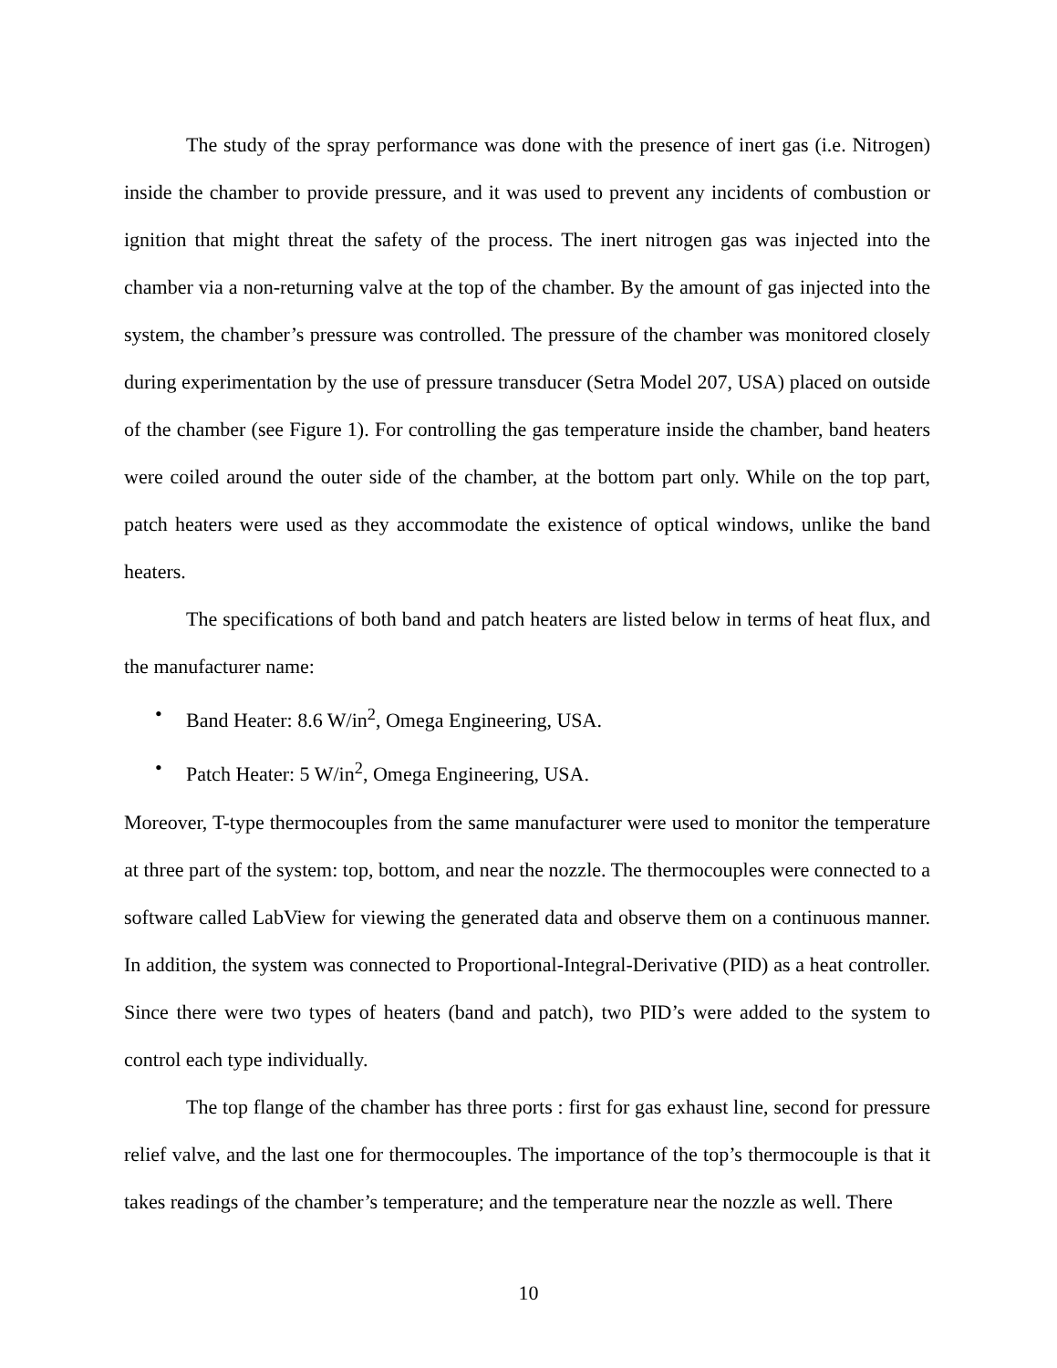The study of the spray performance was done with the presence of inert gas (i.e. Nitrogen) inside the chamber to provide pressure, and it was used to prevent any incidents of combustion or ignition that might threat the safety of the process. The inert nitrogen gas was injected into the chamber via a non-returning valve at the top of the chamber. By the amount of gas injected into the system, the chamber’s pressure was controlled. The pressure of the chamber was monitored closely during experimentation by the use of pressure transducer (Setra Model 207, USA) placed on outside of the chamber (see Figure 1). For controlling the gas temperature inside the chamber, band heaters were coiled around the outer side of the chamber, at the bottom part only. While on the top part, patch heaters were used as they accommodate the existence of optical windows, unlike the band heaters.
The specifications of both band and patch heaters are listed below in terms of heat flux, and the manufacturer name:
• Band Heater: 8.6 W/in<sup>2</sup>, Omega Engineering, USA.
• Patch Heater: 5 W/in<sup>2</sup>, Omega Engineering, USA.
Moreover, T-type thermocouples from the same manufacturer were used to monitor the temperature at three part of the system: top, bottom, and near the nozzle. The thermocouples were connected to a software called LabView for viewing the generated data and observe them on a continuous manner. In addition, the system was connected to Proportional-Integral-Derivative (PID) as a heat controller. Since there were two types of heaters (band and patch), two PID’s were added to the system to control each type individually.
The top flange of the chamber has three ports : first for gas exhaust line, second for pressure relief valve, and the last one for thermocouples. The importance of the top’s thermocouple is that it takes readings of the chamber’s temperature; and the temperature near the nozzle as well. There
10